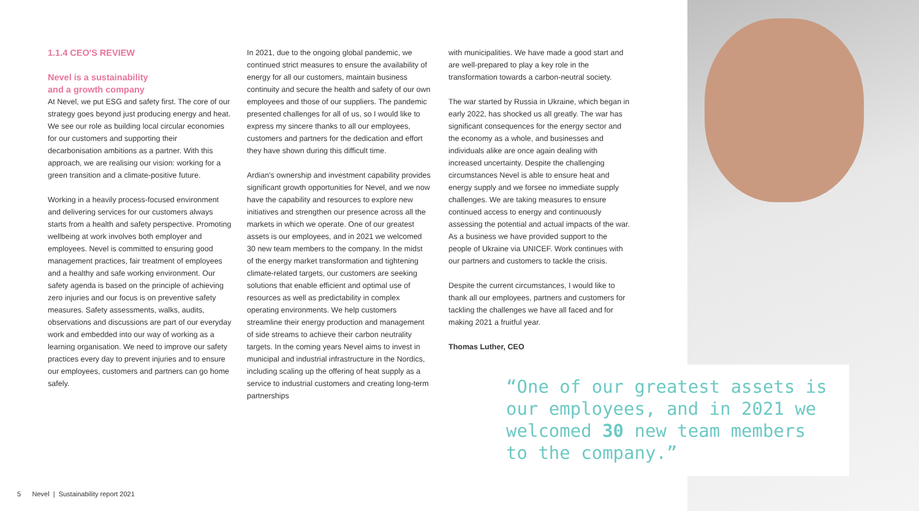1.1.4 CEO'S REVIEW
Nevel is a sustainability
and a growth company
At Nevel, we put ESG and safety first. The core of our strategy goes beyond just producing energy and heat. We see our role as building local circular economies for our customers and supporting their decarbonisation ambitions as a partner. With this approach, we are realising our vision: working for a green transition and a climate-positive future.
Working in a heavily process-focused environment and delivering services for our customers always starts from a health and safety perspective. Promoting wellbeing at work involves both employer and employees. Nevel is committed to ensuring good management practices, fair treatment of employees and a healthy and safe working environment. Our safety agenda is based on the principle of achieving zero injuries and our focus is on preventive safety measures. Safety assessments, walks, audits, observations and discussions are part of our everyday work and embedded into our way of working as a learning organisation. We need to improve our safety practices every day to prevent injuries and to ensure our employees, customers and partners can go home safely.
In 2021, due to the ongoing global pandemic, we continued strict measures to ensure the availability of energy for all our customers, maintain business continuity and secure the health and safety of our own employees and those of our suppliers. The pandemic presented challenges for all of us, so I would like to express my sincere thanks to all our employees, customers and partners for the dedication and effort they have shown during this difficult time.
Ardian's ownership and investment capability provides significant growth opportunities for Nevel, and we now have the capability and resources to explore new initiatives and strengthen our presence across all the markets in which we operate. One of our greatest assets is our employees, and in 2021 we welcomed 30 new team members to the company. In the midst of the energy market transformation and tightening climate-related targets, our customers are seeking solutions that enable efficient and optimal use of resources as well as predictability in complex operating environments. We help customers streamline their energy production and management of side streams to achieve their carbon neutrality targets. In the coming years Nevel aims to invest in municipal and industrial infrastructure in the Nordics, including scaling up the offering of heat supply as a service to industrial customers and creating long-term partnerships
with municipalities. We have made a good start and are well-prepared to play a key role in the transformation towards a carbon-neutral society.
The war started by Russia in Ukraine, which began in early 2022, has shocked us all greatly. The war has significant consequences for the energy sector and the economy as a whole, and businesses and individuals alike are once again dealing with increased uncertainty. Despite the challenging circumstances Nevel is able to ensure heat and energy supply and we forsee no immediate supply challenges. We are taking measures to ensure continued access to energy and continuously assessing the potential and actual impacts of the war. As a business we have provided support to the people of Ukraine via UNICEF. Work continues with our partners and customers to tackle the crisis.
Despite the current circumstances, I would like to thank all our employees, partners and customers for tackling the challenges we have all faced and for making 2021 a fruitful year.
Thomas Luther, CEO
“One of our greatest assets is our employees, and in 2021 we welcomed 30 new team members to the company.”
5 Nevel | Sustainability report 2021